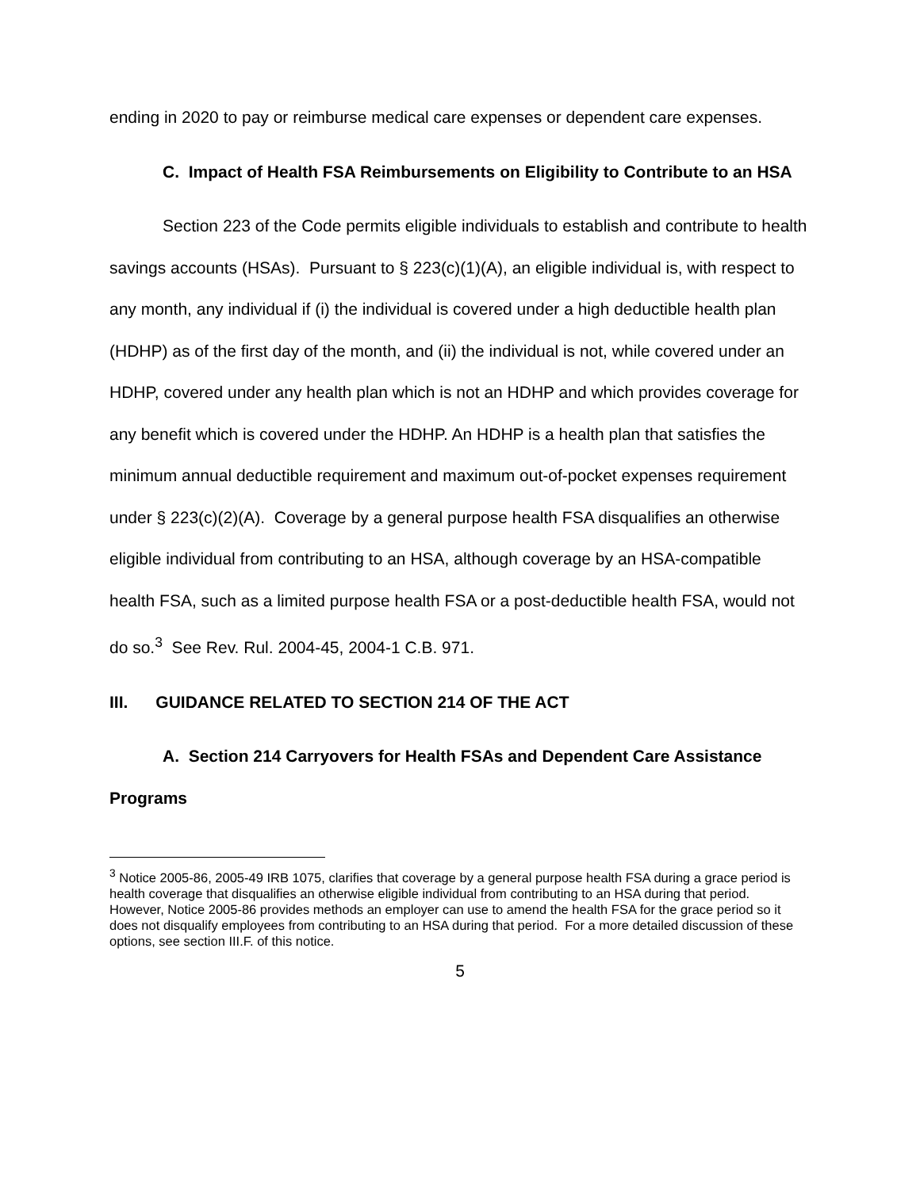ending in 2020 to pay or reimburse medical care expenses or dependent care expenses.
C. Impact of Health FSA Reimbursements on Eligibility to Contribute to an HSA
Section 223 of the Code permits eligible individuals to establish and contribute to health savings accounts (HSAs). Pursuant to § 223(c)(1)(A), an eligible individual is, with respect to any month, any individual if (i) the individual is covered under a high deductible health plan (HDHP) as of the first day of the month, and (ii) the individual is not, while covered under an HDHP, covered under any health plan which is not an HDHP and which provides coverage for any benefit which is covered under the HDHP. An HDHP is a health plan that satisfies the minimum annual deductible requirement and maximum out-of-pocket expenses requirement under § 223(c)(2)(A). Coverage by a general purpose health FSA disqualifies an otherwise eligible individual from contributing to an HSA, although coverage by an HSA-compatible health FSA, such as a limited purpose health FSA or a post-deductible health FSA, would not do so.<sup>3</sup> See Rev. Rul. 2004-45, 2004-1 C.B. 971.
III. GUIDANCE RELATED TO SECTION 214 OF THE ACT
A. Section 214 Carryovers for Health FSAs and Dependent Care Assistance Programs
<sup>3</sup> Notice 2005-86, 2005-49 IRB 1075, clarifies that coverage by a general purpose health FSA during a grace period is health coverage that disqualifies an otherwise eligible individual from contributing to an HSA during that period. However, Notice 2005-86 provides methods an employer can use to amend the health FSA for the grace period so it does not disqualify employees from contributing to an HSA during that period. For a more detailed discussion of these options, see section III.F. of this notice.
5